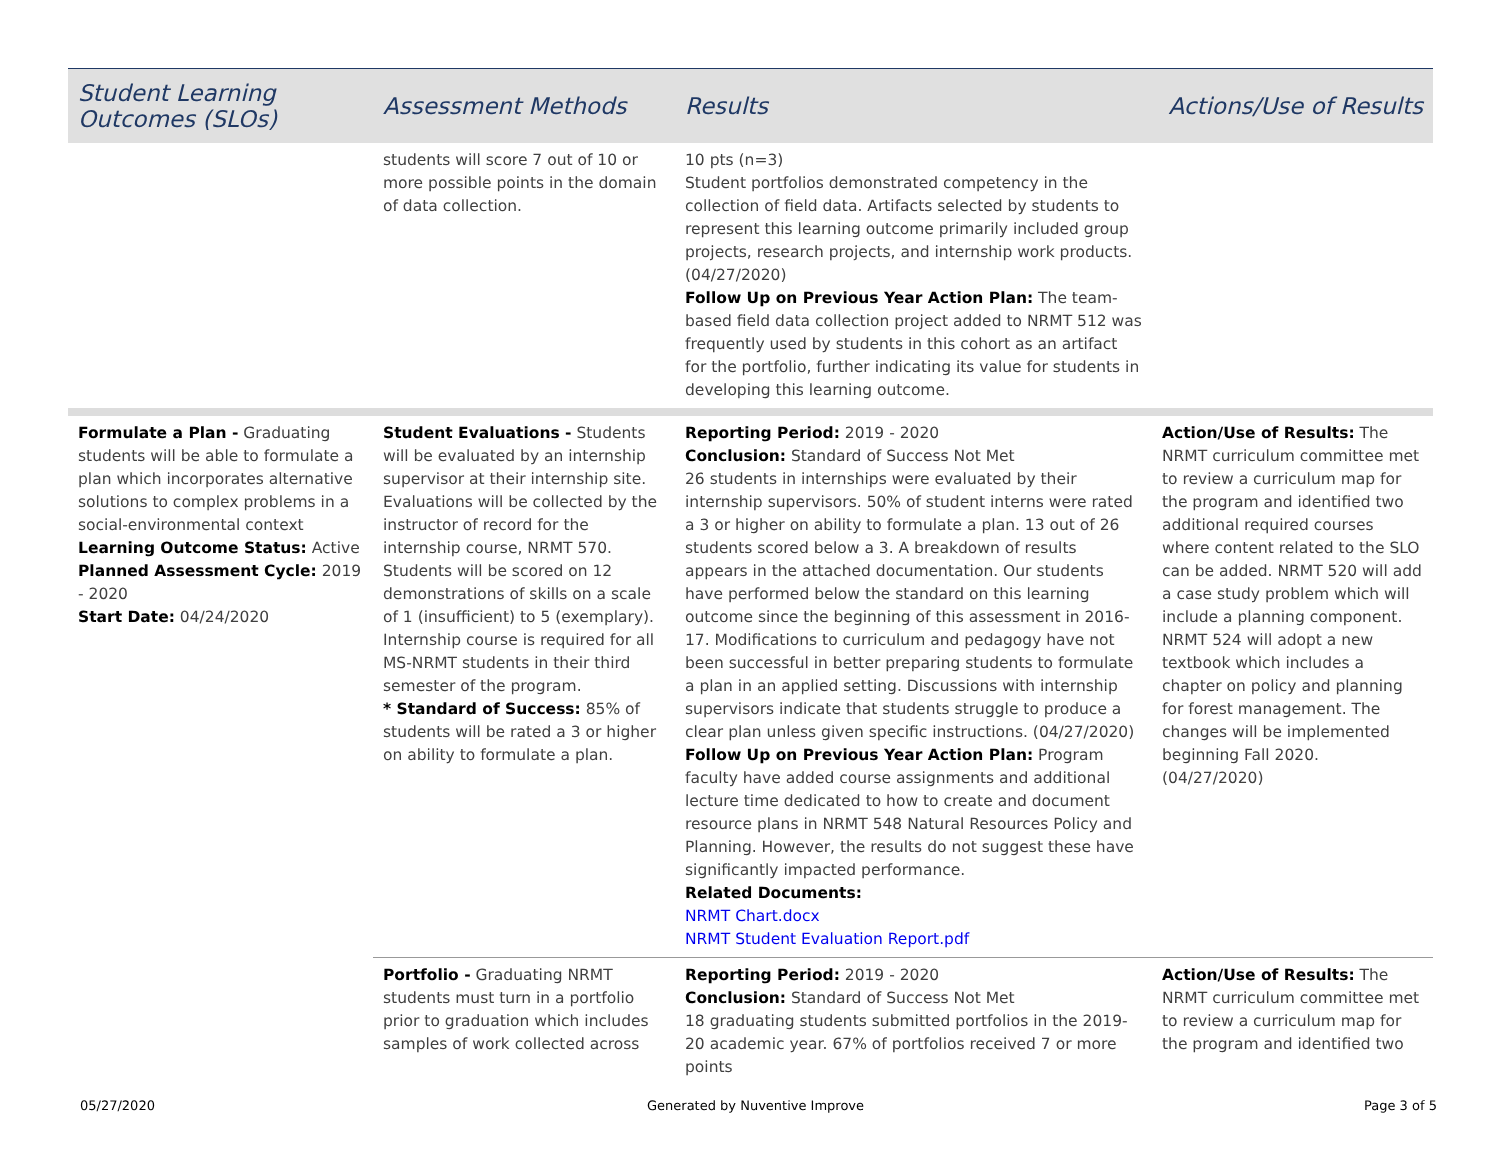| Student Learning Outcomes (SLOs) | Assessment Methods | Results | Actions/Use of Results |
| --- | --- | --- | --- |
| | students will score 7 out of 10 or more possible points in the domain of data collection. | 10 pts (n=3) Student portfolios demonstrated competency in the collection of field data. Artifacts selected by students to represent this learning outcome primarily included group projects, research projects, and internship work products. (04/27/2020) Follow Up on Previous Year Action Plan: The team-based field data collection project added to NRMT 512 was frequently used by students in this cohort as an artifact for the portfolio, further indicating its value for students in developing this learning outcome. | |
| Formulate a Plan - Graduating students will be able to formulate a plan which incorporates alternative solutions to complex problems in a social-environmental context Learning Outcome Status: Active Planned Assessment Cycle: 2019 - 2020 Start Date: 04/24/2020 | Student Evaluations - Students will be evaluated by an internship supervisor at their internship site. Evaluations will be collected by the instructor of record for the internship course, NRMT 570. Students will be scored on 12 demonstrations of skills on a scale of 1 (insufficient) to 5 (exemplary). Internship course is required for all MS-NRMT students in their third semester of the program. * Standard of Success: 85% of students will be rated a 3 or higher on ability to formulate a plan. | Reporting Period: 2019 - 2020 Conclusion: Standard of Success Not Met 26 students in internships were evaluated by their internship supervisors. 50% of student interns were rated a 3 or higher on ability to formulate a plan. 13 out of 26 students scored below a 3. A breakdown of results appears in the attached documentation. Our students have performed below the standard on this learning outcome since the beginning of this assessment in 2016-17. Modifications to curriculum and pedagogy have not been successful in better preparing students to formulate a plan in an applied setting. Discussions with internship supervisors indicate that students struggle to produce a clear plan unless given specific instructions. (04/27/2020) Follow Up on Previous Year Action Plan: Program faculty have added course assignments and additional lecture time dedicated to how to create and document resource plans in NRMT 548 Natural Resources Policy and Planning. However, the results do not suggest these have significantly impacted performance. Related Documents: NRMT Chart.docx NRMT Student Evaluation Report.pdf | Action/Use of Results: The NRMT curriculum committee met to review a curriculum map for the program and identified two additional required courses where content related to the SLO can be added. NRMT 520 will add a case study problem which will include a planning component. NRMT 524 will adopt a new textbook which includes a chapter on policy and planning for forest management. The changes will be implemented beginning Fall 2020. (04/27/2020) |
| | Portfolio - Graduating NRMT students must turn in a portfolio prior to graduation which includes samples of work collected across | Reporting Period: 2019 - 2020 Conclusion: Standard of Success Not Met 18 graduating students submitted portfolios in the 2019-20 academic year. 67% of portfolios received 7 or more points | Action/Use of Results: The NRMT curriculum committee met to review a curriculum map for the program and identified two |
05/27/2020 Generated by Nuventive Improve Page 3 of 5